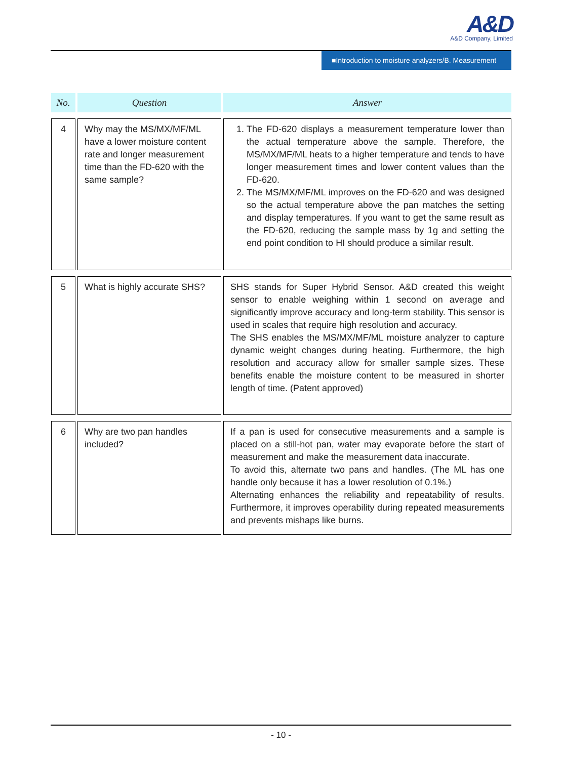A&D
A&D Company, Limited
■Introduction to moisture analyzers/B. Measurement
| No. | Question | Answer |
| --- | --- | --- |
| 4 | Why may the MS/MX/MF/ML have a lower moisture content rate and longer measurement time than the FD-620 with the same sample? | 1. The FD-620 displays a measurement temperature lower than the actual temperature above the sample. Therefore, the MS/MX/MF/ML heats to a higher temperature and tends to have longer measurement times and lower content values than the FD-620. 2. The MS/MX/MF/ML improves on the FD-620 and was designed so the actual temperature above the pan matches the setting and display temperatures. If you want to get the same result as the FD-620, reducing the sample mass by 1g and setting the end point condition to HI should produce a similar result. |
| 5 | What is highly accurate SHS? | SHS stands for Super Hybrid Sensor. A&D created this weight sensor to enable weighing within 1 second on average and significantly improve accuracy and long-term stability. This sensor is used in scales that require high resolution and accuracy. The SHS enables the MS/MX/MF/ML moisture analyzer to capture dynamic weight changes during heating. Furthermore, the high resolution and accuracy allow for smaller sample sizes. These benefits enable the moisture content to be measured in shorter length of time. (Patent approved) |
| 6 | Why are two pan handles included? | If a pan is used for consecutive measurements and a sample is placed on a still-hot pan, water may evaporate before the start of measurement and make the measurement data inaccurate. To avoid this, alternate two pans and handles. (The ML has one handle only because it has a lower resolution of 0.1%.) Alternating enhances the reliability and repeatability of results. Furthermore, it improves operability during repeated measurements and prevents mishaps like burns. |
- 10 -